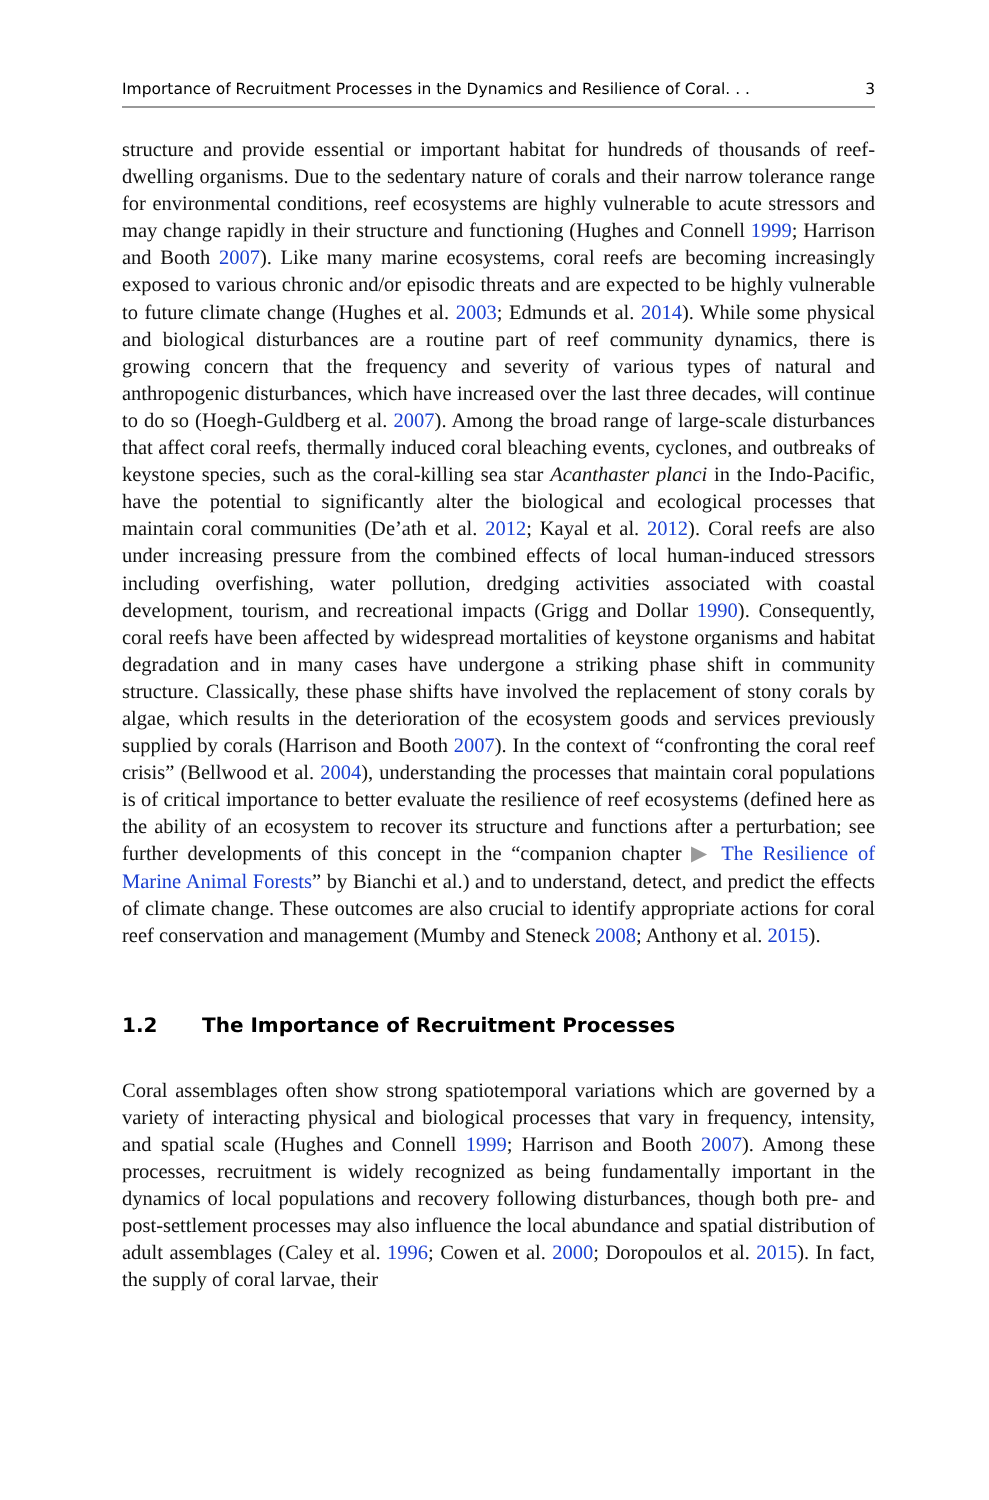Importance of Recruitment Processes in the Dynamics and Resilience of Coral. . . 3
structure and provide essential or important habitat for hundreds of thousands of reef-dwelling organisms. Due to the sedentary nature of corals and their narrow tolerance range for environmental conditions, reef ecosystems are highly vulnerable to acute stressors and may change rapidly in their structure and functioning (Hughes and Connell 1999; Harrison and Booth 2007). Like many marine ecosystems, coral reefs are becoming increasingly exposed to various chronic and/or episodic threats and are expected to be highly vulnerable to future climate change (Hughes et al. 2003; Edmunds et al. 2014). While some physical and biological disturbances are a routine part of reef community dynamics, there is growing concern that the frequency and severity of various types of natural and anthropogenic disturbances, which have increased over the last three decades, will continue to do so (Hoegh-Guldberg et al. 2007). Among the broad range of large-scale disturbances that affect coral reefs, thermally induced coral bleaching events, cyclones, and outbreaks of keystone species, such as the coral-killing sea star Acanthaster planci in the Indo-Pacific, have the potential to significantly alter the biological and ecological processes that maintain coral communities (De’ath et al. 2012; Kayal et al. 2012). Coral reefs are also under increasing pressure from the combined effects of local human-induced stressors including overfishing, water pollution, dredging activities associated with coastal development, tourism, and recreational impacts (Grigg and Dollar 1990). Consequently, coral reefs have been affected by widespread mortalities of keystone organisms and habitat degradation and in many cases have undergone a striking phase shift in community structure. Classically, these phase shifts have involved the replacement of stony corals by algae, which results in the deterioration of the ecosystem goods and services previously supplied by corals (Harrison and Booth 2007). In the context of “confronting the coral reef crisis” (Bellwood et al. 2004), understanding the processes that maintain coral populations is of critical importance to better evaluate the resilience of reef ecosystems (defined here as the ability of an ecosystem to recover its structure and functions after a perturbation; see further developments of this concept in the “companion chapter ▶ The Resilience of Marine Animal Forests” by Bianchi et al.) and to understand, detect, and predict the effects of climate change. These outcomes are also crucial to identify appropriate actions for coral reef conservation and management (Mumby and Steneck 2008; Anthony et al. 2015).
1.2 The Importance of Recruitment Processes
Coral assemblages often show strong spatiotemporal variations which are governed by a variety of interacting physical and biological processes that vary in frequency, intensity, and spatial scale (Hughes and Connell 1999; Harrison and Booth 2007). Among these processes, recruitment is widely recognized as being fundamentally important in the dynamics of local populations and recovery following disturbances, though both pre- and post-settlement processes may also influence the local abundance and spatial distribution of adult assemblages (Caley et al. 1996; Cowen et al. 2000; Doropoulos et al. 2015). In fact, the supply of coral larvae, their